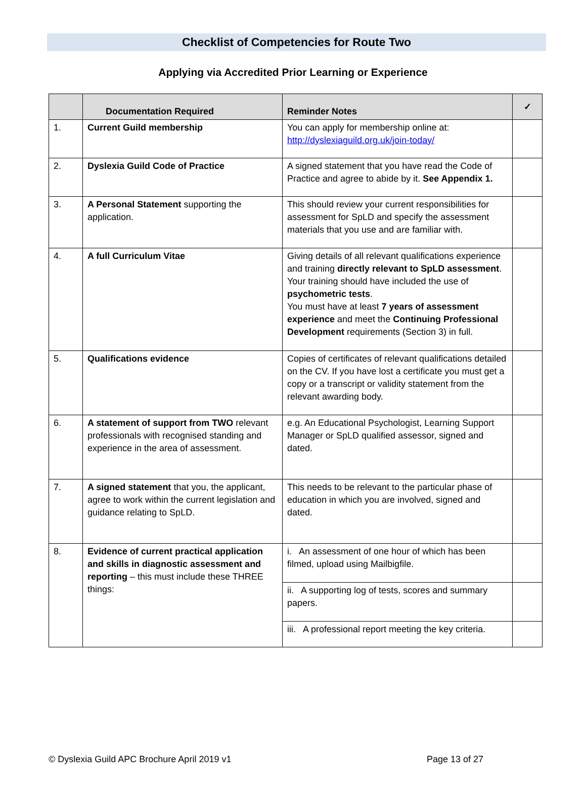Checklist of Competencies for Route Two
Applying via Accredited Prior Learning or Experience
| | Documentation Required | Reminder Notes | ✓ |
| --- | --- | --- | --- |
| 1. | Current Guild membership | You can apply for membership online at: http://dyslexiaguild.org.uk/join-today/ | |
| 2. | Dyslexia Guild Code of Practice | A signed statement that you have read the Code of Practice and agree to abide by it. See Appendix 1. | |
| 3. | A Personal Statement supporting the application. | This should review your current responsibilities for assessment for SpLD and specify the assessment materials that you use and are familiar with. | |
| 4. | A full Curriculum Vitae | Giving details of all relevant qualifications experience and training directly relevant to SpLD assessment . Your training should have included the use of psychometric tests . You must have at least 7 years of assessment experience and meet the Continuing Professional Development requirements (Section 3) in full. | |
| 5. | Qualifications evidence | Copies of certificates of relevant qualifications detailed on the CV. If you have lost a certificate you must get a copy or a transcript or validity statement from the relevant awarding body. | |
| 6. | A statement of support from TWO relevant professionals with recognised standing and experience in the area of assessment. | e.g. An Educational Psychologist, Learning Support Manager or SpLD qualified assessor, signed and dated. | |
| 7. | A signed statement that you, the applicant, agree to work within the current legislation and guidance relating to SpLD. | This needs to be relevant to the particular phase of education in which you are involved, signed and dated. | |
| 8. | Evidence of current practical application and skills in diagnostic assessment and reporting – this must include these THREE things: | i. An assessment of one hour of which has been filmed, upload using Mailbigfile. | |
| | | ii. A supporting log of tests, scores and summary papers. | |
| | | iii. A professional report meeting the key criteria. | |
© Dyslexia Guild APC Brochure April 2019 v1 Page 13 of 27